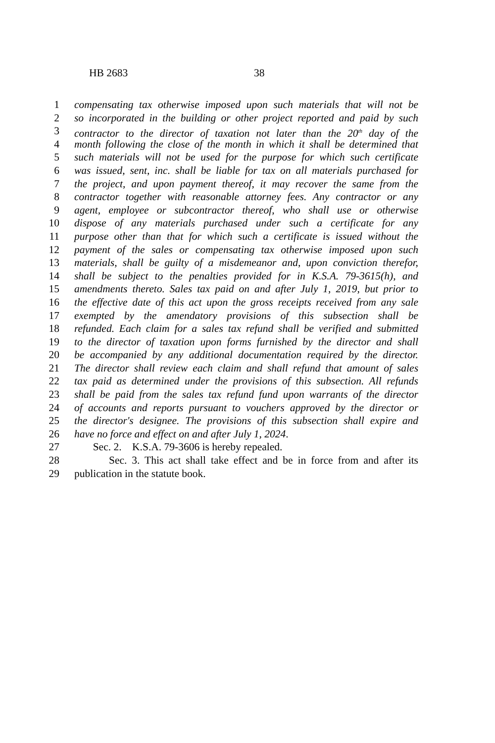HB 2683 38
1 compensating tax otherwise imposed upon such materials that will not be
2 so incorporated in the building or other project reported and paid by such
3 contractor to the director of taxation not later than the 20<sup>th</sup> day of the
4 month following the close of the month in which it shall be determined that
5 such materials will not be used for the purpose for which such certificate
6 was issued, sent, inc. shall be liable for tax on all materials purchased for
7 the project, and upon payment thereof, it may recover the same from the
8 contractor together with reasonable attorney fees. Any contractor or any
9 agent, employee or subcontractor thereof, who shall use or otherwise
10 dispose of any materials purchased under such a certificate for any
11 purpose other than that for which such a certificate is issued without the
12 payment of the sales or compensating tax otherwise imposed upon such
13 materials, shall be guilty of a misdemeanor and, upon conviction therefor,
14 shall be subject to the penalties provided for in K.S.A. 79-3615(h), and
15 amendments thereto. Sales tax paid on and after July 1, 2019, but prior to
16 the effective date of this act upon the gross receipts received from any sale
17 exempted by the amendatory provisions of this subsection shall be
18 refunded. Each claim for a sales tax refund shall be verified and submitted
19 to the director of taxation upon forms furnished by the director and shall
20 be accompanied by any additional documentation required by the director.
21 The director shall review each claim and shall refund that amount of sales
22 tax paid as determined under the provisions of this subsection. All refunds
23 shall be paid from the sales tax refund fund upon warrants of the director
24 of accounts and reports pursuant to vouchers approved by the director or
25 the director's designee. The provisions of this subsection shall expire and
26 have no force and effect on and after July 1, 2024.
27 Sec. 2. K.S.A. 79-3606 is hereby repealed.
28 Sec. 3. This act shall take effect and be in force from and after its
29 publication in the statute book.